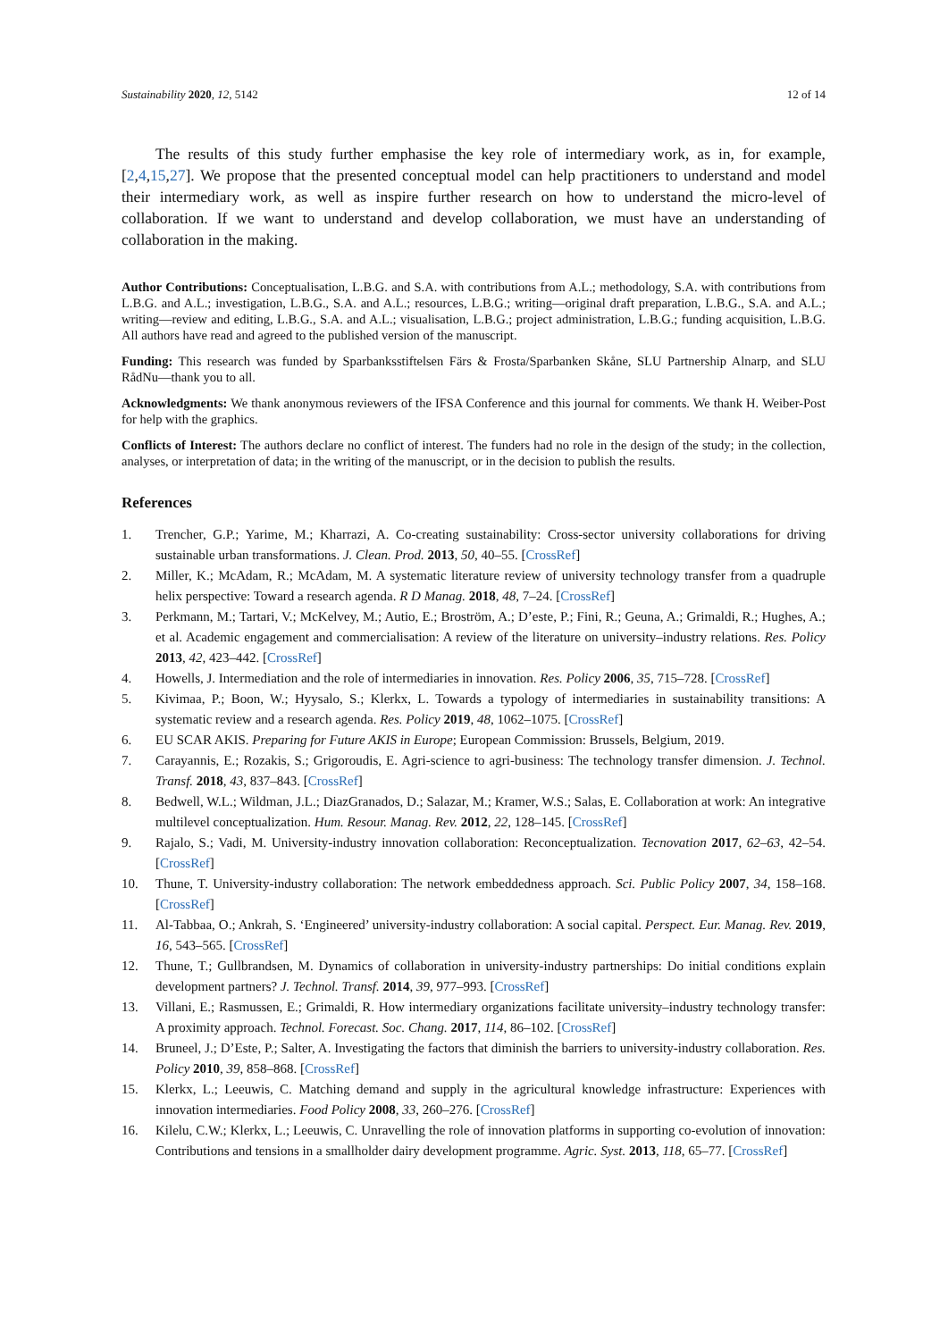Sustainability 2020, 12, 5142 12 of 14
The results of this study further emphasise the key role of intermediary work, as in, for example, [2,4,15,27]. We propose that the presented conceptual model can help practitioners to understand and model their intermediary work, as well as inspire further research on how to understand the micro-level of collaboration. If we want to understand and develop collaboration, we must have an understanding of collaboration in the making.
Author Contributions: Conceptualisation, L.B.G. and S.A. with contributions from A.L.; methodology, S.A. with contributions from L.B.G. and A.L.; investigation, L.B.G., S.A. and A.L.; resources, L.B.G.; writing—original draft preparation, L.B.G., S.A. and A.L.; writing—review and editing, L.B.G., S.A. and A.L.; visualisation, L.B.G.; project administration, L.B.G.; funding acquisition, L.B.G. All authors have read and agreed to the published version of the manuscript.
Funding: This research was funded by Sparbanksstiftelsen Färs & Frosta/Sparbanken Skåne, SLU Partnership Alnarp, and SLU RådNu—thank you to all.
Acknowledgments: We thank anonymous reviewers of the IFSA Conference and this journal for comments. We thank H. Weiber-Post for help with the graphics.
Conflicts of Interest: The authors declare no conflict of interest. The funders had no role in the design of the study; in the collection, analyses, or interpretation of data; in the writing of the manuscript, or in the decision to publish the results.
References
1. Trencher, G.P.; Yarime, M.; Kharrazi, A. Co-creating sustainability: Cross-sector university collaborations for driving sustainable urban transformations. J. Clean. Prod. 2013, 50, 40–55. [CrossRef]
2. Miller, K.; McAdam, R.; McAdam, M. A systematic literature review of university technology transfer from a quadruple helix perspective: Toward a research agenda. R D Manag. 2018, 48, 7–24. [CrossRef]
3. Perkmann, M.; Tartari, V.; McKelvey, M.; Autio, E.; Broström, A.; D’este, P.; Fini, R.; Geuna, A.; Grimaldi, R.; Hughes, A.; et al. Academic engagement and commercialisation: A review of the literature on university–industry relations. Res. Policy 2013, 42, 423–442. [CrossRef]
4. Howells, J. Intermediation and the role of intermediaries in innovation. Res. Policy 2006, 35, 715–728. [CrossRef]
5. Kivimaa, P.; Boon, W.; Hyysalo, S.; Klerkx, L. Towards a typology of intermediaries in sustainability transitions: A systematic review and a research agenda. Res. Policy 2019, 48, 1062–1075. [CrossRef]
6. EU SCAR AKIS. Preparing for Future AKIS in Europe; European Commission: Brussels, Belgium, 2019.
7. Carayannis, E.; Rozakis, S.; Grigoroudis, E. Agri-science to agri-business: The technology transfer dimension. J. Technol. Transf. 2018, 43, 837–843. [CrossRef]
8. Bedwell, W.L.; Wildman, J.L.; DiazGranados, D.; Salazar, M.; Kramer, W.S.; Salas, E. Collaboration at work: An integrative multilevel conceptualization. Hum. Resour. Manag. Rev. 2012, 22, 128–145. [CrossRef]
9. Rajalo, S.; Vadi, M. University-industry innovation collaboration: Reconceptualization. Tecnovation 2017, 62–63, 42–54. [CrossRef]
10. Thune, T. University-industry collaboration: The network embeddedness approach. Sci. Public Policy 2007, 34, 158–168. [CrossRef]
11. Al-Tabbaa, O.; Ankrah, S. ‘Engineered’ university-industry collaboration: A social capital. Perspect. Eur. Manag. Rev. 2019, 16, 543–565. [CrossRef]
12. Thune, T.; Gullbrandsen, M. Dynamics of collaboration in university-industry partnerships: Do initial conditions explain development partners? J. Technol. Transf. 2014, 39, 977–993. [CrossRef]
13. Villani, E.; Rasmussen, E.; Grimaldi, R. How intermediary organizations facilitate university–industry technology transfer: A proximity approach. Technol. Forecast. Soc. Chang. 2017, 114, 86–102. [CrossRef]
14. Bruneel, J.; D’Este, P.; Salter, A. Investigating the factors that diminish the barriers to university-industry collaboration. Res. Policy 2010, 39, 858–868. [CrossRef]
15. Klerkx, L.; Leeuwis, C. Matching demand and supply in the agricultural knowledge infrastructure: Experiences with innovation intermediaries. Food Policy 2008, 33, 260–276. [CrossRef]
16. Kilelu, C.W.; Klerkx, L.; Leeuwis, C. Unravelling the role of innovation platforms in supporting co-evolution of innovation: Contributions and tensions in a smallholder dairy development programme. Agric. Syst. 2013, 118, 65–77. [CrossRef]